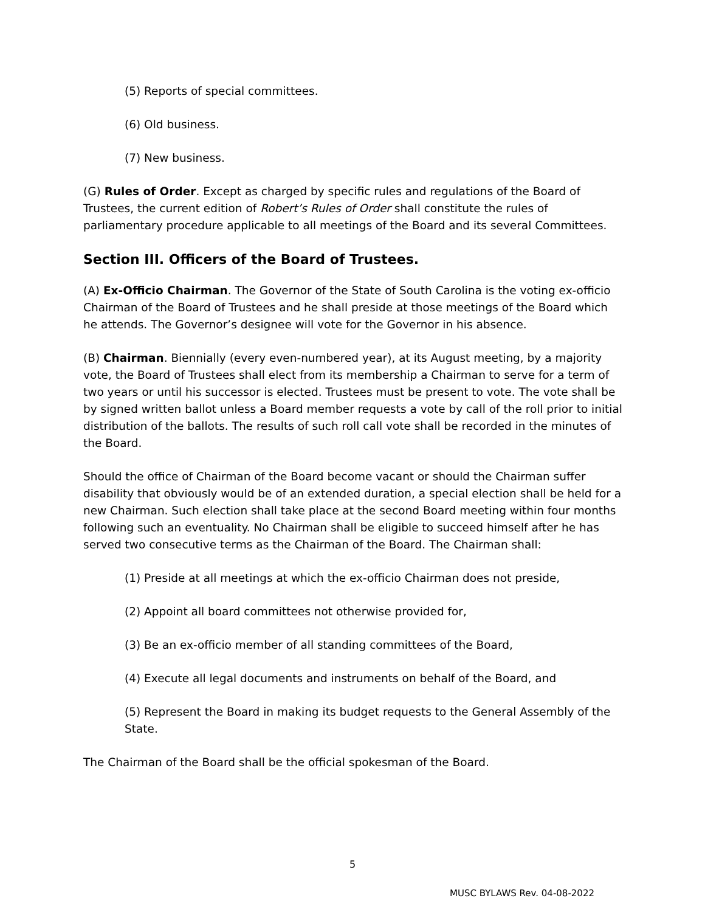(5) Reports of special committees.
(6) Old business.
(7) New business.
(G) Rules of Order. Except as charged by specific rules and regulations of the Board of Trustees, the current edition of Robert’s Rules of Order shall constitute the rules of parliamentary procedure applicable to all meetings of the Board and its several Committees.
Section III. Officers of the Board of Trustees.
(A) Ex-Officio Chairman. The Governor of the State of South Carolina is the voting ex-officio Chairman of the Board of Trustees and he shall preside at those meetings of the Board which he attends. The Governor’s designee will vote for the Governor in his absence.
(B) Chairman. Biennially (every even-numbered year), at its August meeting, by a majority vote, the Board of Trustees shall elect from its membership a Chairman to serve for a term of two years or until his successor is elected. Trustees must be present to vote. The vote shall be by signed written ballot unless a Board member requests a vote by call of the roll prior to initial distribution of the ballots. The results of such roll call vote shall be recorded in the minutes of the Board.
Should the office of Chairman of the Board become vacant or should the Chairman suffer disability that obviously would be of an extended duration, a special election shall be held for a new Chairman. Such election shall take place at the second Board meeting within four months following such an eventuality. No Chairman shall be eligible to succeed himself after he has served two consecutive terms as the Chairman of the Board. The Chairman shall:
(1) Preside at all meetings at which the ex-officio Chairman does not preside,
(2) Appoint all board committees not otherwise provided for,
(3) Be an ex-officio member of all standing committees of the Board,
(4) Execute all legal documents and instruments on behalf of the Board, and
(5) Represent the Board in making its budget requests to the General Assembly of the State.
The Chairman of the Board shall be the official spokesman of the Board.
5
MUSC BYLAWS Rev. 04-08-2022